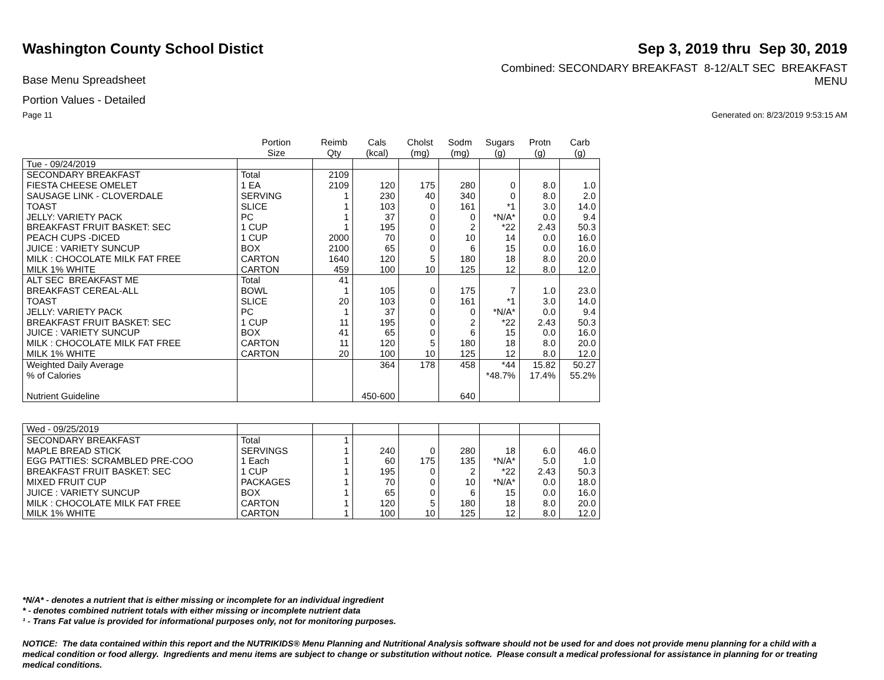Washington County School Distict
Sep 3, 2019 thru Sep 30, 2019
Base Menu Spreadsheet
Combined: SECONDARY BREAKFAST 8-12/ALT SEC BREAKFAST
MENU
Portion Values - Detailed
Page 11 Generated on: 8/23/2019 9:53:15 AM
| | Portion Size | Reimb Qty | Cals (kcal) | Cholst (mg) | Sodm (mg) | Sugars (g) | Protn (g) | Carb (g) |
| --- | --- | --- | --- | --- | --- | --- | --- | --- |
| Tue - 09/24/2019 | | | | | | | | |
| SECONDARY BREAKFAST | Total | 2109 | | | | | | |
| FIESTA CHEESE OMELET | 1 EA | 2109 | 120 | 175 | 280 | 0 | 8.0 | 1.0 |
| SAUSAGE LINK - CLOVERDALE | SERVING | 1 | 230 | 40 | 340 | 0 | 8.0 | 2.0 |
| TOAST | SLICE | 1 | 103 | 0 | 161 | *1 | 3.0 | 14.0 |
| JELLY: VARIETY PACK | PC | 1 | 37 | 0 | 0 | *N/A* | 0.0 | 9.4 |
| BREAKFAST FRUIT BASKET: SEC | 1 CUP | 1 | 195 | 0 | 2 | *22 | 2.43 | 50.3 |
| PEACH CUPS -DICED | 1 CUP | 2000 | 70 | 0 | 10 | 14 | 0.0 | 16.0 |
| JUICE : VARIETY SUNCUP | BOX | 2100 | 65 | 0 | 6 | 15 | 0.0 | 16.0 |
| MILK : CHOCOLATE MILK FAT FREE | CARTON | 1640 | 120 | 5 | 180 | 18 | 8.0 | 20.0 |
| MILK 1% WHITE | CARTON | 459 | 100 | 10 | 125 | 12 | 8.0 | 12.0 |
| ALT SEC BREAKFAST ME | Total | 41 | | | | | | |
| BREAKFAST CEREAL-ALL | BOWL | 1 | 105 | 0 | 175 | 7 | 1.0 | 23.0 |
| TOAST | SLICE | 20 | 103 | 0 | 161 | *1 | 3.0 | 14.0 |
| JELLY: VARIETY PACK | PC | 1 | 37 | 0 | 0 | *N/A* | 0.0 | 9.4 |
| BREAKFAST FRUIT BASKET: SEC | 1 CUP | 11 | 195 | 0 | 2 | *22 | 2.43 | 50.3 |
| JUICE : VARIETY SUNCUP | BOX | 41 | 65 | 0 | 6 | 15 | 0.0 | 16.0 |
| MILK : CHOCOLATE MILK FAT FREE | CARTON | 11 | 120 | 5 | 180 | 18 | 8.0 | 20.0 |
| MILK 1% WHITE | CARTON | 20 | 100 | 10 | 125 | 12 | 8.0 | 12.0 |
| Weighted Daily Average | | | 364 | 178 | 458 | *44 | 15.82 | 50.27 |
| % of Calories | | | | | | *48.7% | 17.4% | 55.2% |
| Nutrient Guideline | | | 450-600 | | 640 | | | |
| Wed - 09/25/2019 | | | | | | | | |
| SECONDARY BREAKFAST | Total | 1 | | | | | | |
| MAPLE BREAD STICK | SERVINGS | 1 | 240 | 0 | 280 | 18 | 6.0 | 46.0 |
| EGG PATTIES: SCRAMBLED PRE-COO | 1 Each | 1 | 60 | 175 | 135 | *N/A* | 5.0 | 1.0 |
| BREAKFAST FRUIT BASKET: SEC | 1 CUP | 1 | 195 | 0 | 2 | *22 | 2.43 | 50.3 |
| MIXED FRUIT CUP | PACKAGES | 1 | 70 | 0 | 10 | *N/A* | 0.0 | 18.0 |
| JUICE : VARIETY SUNCUP | BOX | 1 | 65 | 0 | 6 | 15 | 0.0 | 16.0 |
| MILK : CHOCOLATE MILK FAT FREE | CARTON | 1 | 120 | 5 | 180 | 18 | 8.0 | 20.0 |
| MILK 1% WHITE | CARTON | 1 | 100 | 10 | 125 | 12 | 8.0 | 12.0 |
*N/A* - denotes a nutrient that is either missing or incomplete for an individual ingredient
* - denotes combined nutrient totals with either missing or incomplete nutrient data
¹ - Trans Fat value is provided for informational purposes only, not for monitoring purposes.
NOTICE: The data contained within this report and the NUTRIKIDS® Menu Planning and Nutritional Analysis software should not be used for and does not provide menu planning for a child with a medical condition or food allergy. Ingredients and menu items are subject to change or substitution without notice. Please consult a medical professional for assistance in planning for or treating medical conditions.